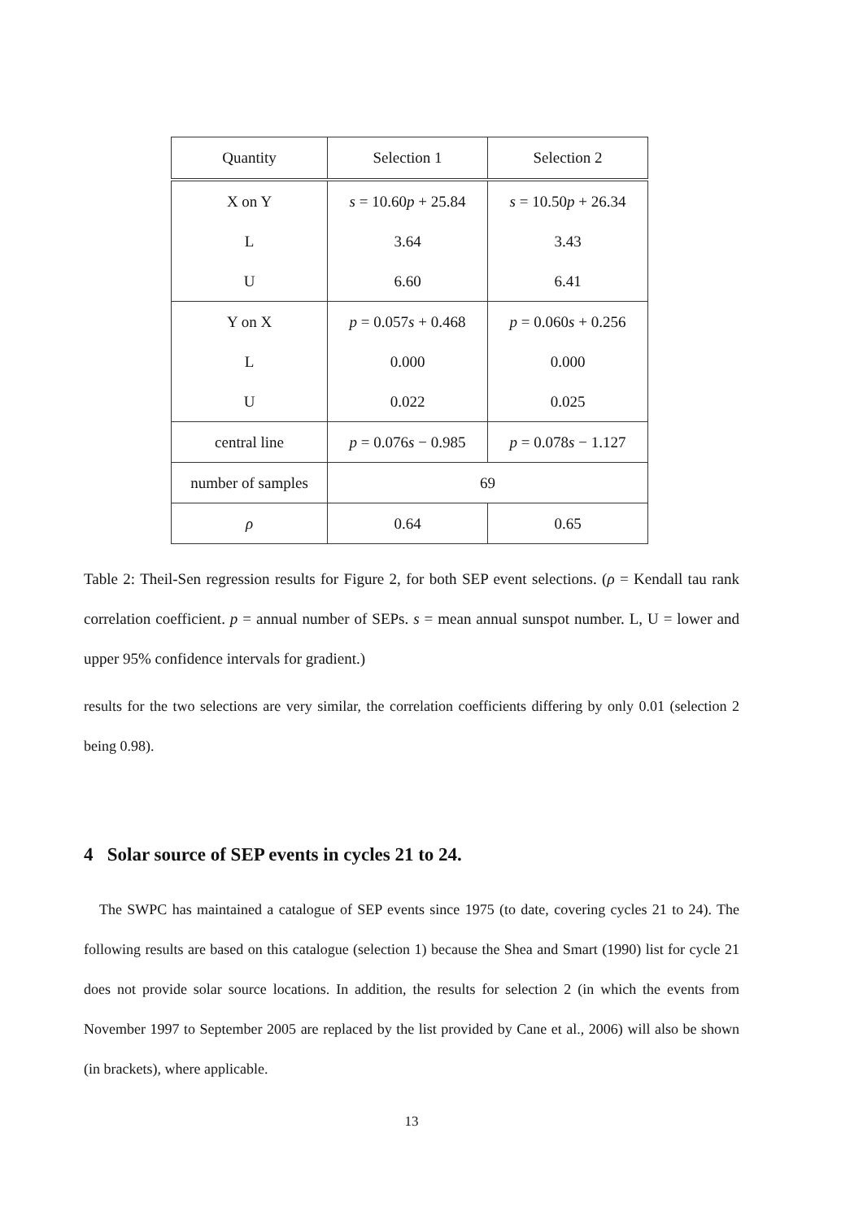| Quantity | Selection 1 | Selection 2 |
| --- | --- | --- |
| X on Y | s = 10.60 p + 25.84 | s = 10.50 p + 26.34 |
| L | 3.64 | 3.43 |
| U | 6.60 | 6.41 |
| Y on X | p = 0.057 s + 0.468 | p = 0.060 s + 0.256 |
| L | 0.000 | 0.000 |
| U | 0.022 | 0.025 |
| central line | p = 0.076 s − 0.985 | p = 0.078 s − 1.127 |
| number of samples | 69 | |
| ρ | 0.64 | 0.65 |
Table 2: Theil-Sen regression results for Figure 2, for both SEP event selections. (ρ = Kendall tau rank correlation coefficient. p = annual number of SEPs. s = mean annual sunspot number. L, U = lower and upper 95% confidence intervals for gradient.)
results for the two selections are very similar, the correlation coefficients differing by only 0.01 (selection 2 being 0.98).
4 Solar source of SEP events in cycles 21 to 24.
The SWPC has maintained a catalogue of SEP events since 1975 (to date, covering cycles 21 to 24). The following results are based on this catalogue (selection 1) because the Shea and Smart (1990) list for cycle 21 does not provide solar source locations. In addition, the results for selection 2 (in which the events from November 1997 to September 2005 are replaced by the list provided by Cane et al., 2006) will also be shown (in brackets), where applicable.
13